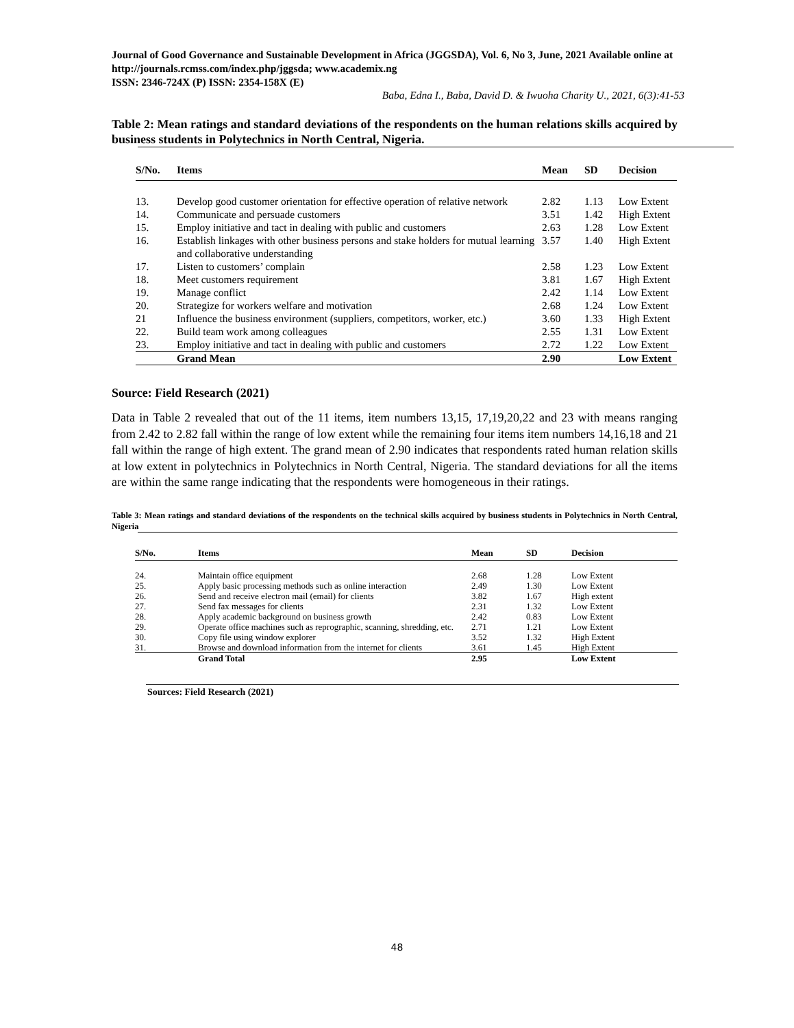Journal of Good Governance and Sustainable Development in Africa (JGGSDA), Vol. 6, No 3, June, 2021 Available online at http://journals.rcmss.com/index.php/jggsda; www.academix.ng
ISSN: 2346-724X (P) ISSN: 2354-158X (E)
Baba, Edna I., Baba, David D. & Iwuoha Charity U., 2021, 6(3):41-53
Table 2: Mean ratings and standard deviations of the respondents on the human relations skills acquired by business students in Polytechnics in North Central, Nigeria.
| S/No. | Items | Mean | SD | Decision |
| --- | --- | --- | --- | --- |
| 13. | Develop good customer orientation for effective operation of relative network | 2.82 | 1.13 | Low Extent |
| 14. | Communicate and persuade customers | 3.51 | 1.42 | High Extent |
| 15. | Employ initiative and tact in dealing with public and customers | 2.63 | 1.28 | Low Extent |
| 16. | Establish linkages with other business persons and stake holders for mutual learning and collaborative understanding | 3.57 | 1.40 | High Extent |
| 17. | Listen to customers’ complain | 2.58 | 1.23 | Low Extent |
| 18. | Meet customers requirement | 3.81 | 1.67 | High Extent |
| 19. | Manage conflict | 2.42 | 1.14 | Low Extent |
| 20. | Strategize for workers welfare and motivation | 2.68 | 1.24 | Low Extent |
| 21 | Influence the business environment (suppliers, competitors, worker, etc.) | 3.60 | 1.33 | High Extent |
| 22. | Build team work among colleagues | 2.55 | 1.31 | Low Extent |
| 23. | Employ initiative and tact in dealing with public and customers | 2.72 | 1.22 | Low Extent |
| | Grand Mean | 2.90 | | Low Extent |
Source: Field Research (2021)
Data in Table 2 revealed that out of the 11 items, item numbers 13,15, 17,19,20,22 and 23 with means ranging from 2.42 to 2.82 fall within the range of low extent while the remaining four items item numbers 14,16,18 and 21 fall within the range of high extent. The grand mean of 2.90 indicates that respondents rated human relation skills at low extent in polytechnics in Polytechnics in North Central, Nigeria. The standard deviations for all the items are within the same range indicating that the respondents were homogeneous in their ratings.
Table 3: Mean ratings and standard deviations of the respondents on the technical skills acquired by business students in Polytechnics in North Central, Nigeria
| S/No. | Items | Mean | SD | Decision |
| --- | --- | --- | --- | --- |
| 24. | Maintain office equipment | 2.68 | 1.28 | Low Extent |
| 25. | Apply basic processing methods such as online interaction | 2.49 | 1.30 | Low Extent |
| 26. | Send and receive electron mail (email) for clients | 3.82 | 1.67 | High extent |
| 27. | Send fax messages for clients | 2.31 | 1.32 | Low Extent |
| 28. | Apply academic background on business growth | 2.42 | 0.83 | Low Extent |
| 29. | Operate office machines such as reprographic, scanning, shredding, etc. | 2.71 | 1.21 | Low Extent |
| 30. | Copy file using window explorer | 3.52 | 1.32 | High Extent |
| 31. | Browse and download information from the internet for clients | 3.61 | 1.45 | High Extent |
| | Grand Total | 2.95 | | Low Extent |
Sources: Field Research (2021)
48